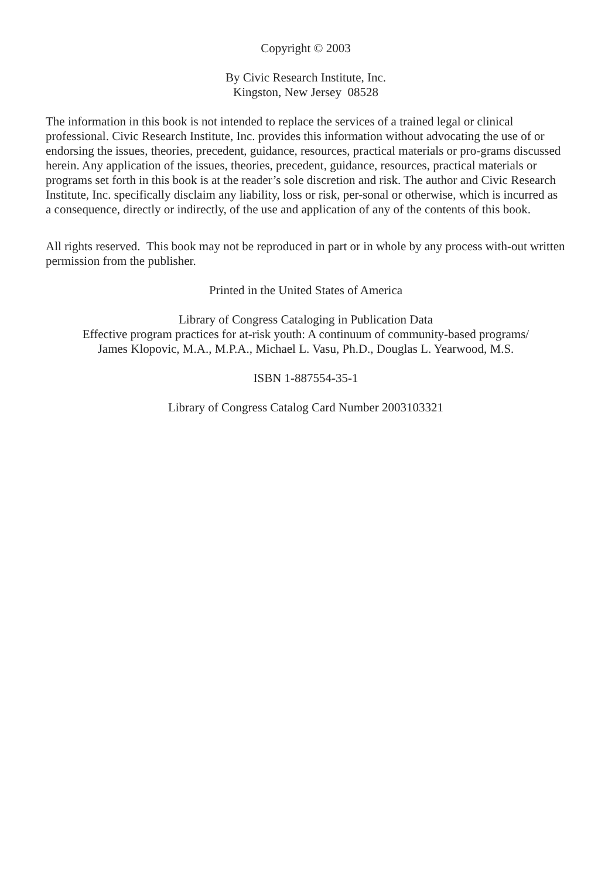Copyright © 2003
By Civic Research Institute, Inc.
Kingston, New Jersey 08528
The information in this book is not intended to replace the services of a trained legal or clinical professional. Civic Research Institute, Inc. provides this information without advocating the use of or endorsing the issues, theories, precedent, guidance, resources, practical materials or pro-grams discussed herein. Any application of the issues, theories, precedent, guidance, resources, practical materials or programs set forth in this book is at the reader’s sole discretion and risk. The author and Civic Research Institute, Inc. specifically disclaim any liability, loss or risk, per-sonal or otherwise, which is incurred as a consequence, directly or indirectly, of the use and application of any of the contents of this book.
All rights reserved. This book may not be reproduced in part or in whole by any process with-out written permission from the publisher.
Printed in the United States of America
Library of Congress Cataloging in Publication Data
Effective program practices for at-risk youth: A continuum of community-based programs/
James Klopovic, M.A., M.P.A., Michael L. Vasu, Ph.D., Douglas L. Yearwood, M.S.
ISBN 1-887554-35-1
Library of Congress Catalog Card Number 2003103321